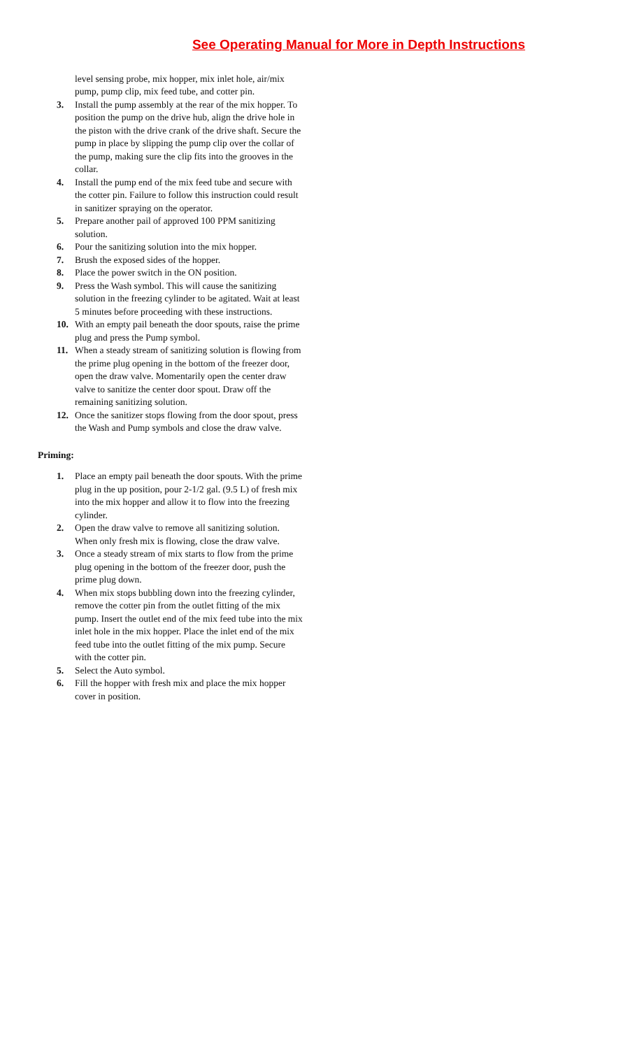See Operating Manual for More in Depth Instructions
level sensing probe, mix hopper, mix inlet hole, air/mix pump, pump clip, mix feed tube, and cotter pin.
3. Install the pump assembly at the rear of the mix hopper. To position the pump on the drive hub, align the drive hole in the piston with the drive crank of the drive shaft. Secure the pump in place by slipping the pump clip over the collar of the pump, making sure the clip fits into the grooves in the collar.
4. Install the pump end of the mix feed tube and secure with the cotter pin. Failure to follow this instruction could result in sanitizer spraying on the operator.
5. Prepare another pail of approved 100 PPM sanitizing solution.
6. Pour the sanitizing solution into the mix hopper.
7. Brush the exposed sides of the hopper.
8. Place the power switch in the ON position.
9. Press the Wash symbol. This will cause the sanitizing solution in the freezing cylinder to be agitated. Wait at least 5 minutes before proceeding with these instructions.
10. With an empty pail beneath the door spouts, raise the prime plug and press the Pump symbol.
11. When a steady stream of sanitizing solution is flowing from the prime plug opening in the bottom of the freezer door, open the draw valve. Momentarily open the center draw valve to sanitize the center door spout. Draw off the remaining sanitizing solution.
12. Once the sanitizer stops flowing from the door spout, press the Wash and Pump symbols and close the draw valve.
Priming:
1. Place an empty pail beneath the door spouts. With the prime plug in the up position, pour 2-1/2 gal. (9.5 L) of fresh mix into the mix hopper and allow it to flow into the freezing cylinder.
2. Open the draw valve to remove all sanitizing solution. When only fresh mix is flowing, close the draw valve.
3. Once a steady stream of mix starts to flow from the prime plug opening in the bottom of the freezer door, push the prime plug down.
4. When mix stops bubbling down into the freezing cylinder, remove the cotter pin from the outlet fitting of the mix pump. Insert the outlet end of the mix feed tube into the mix inlet hole in the mix hopper. Place the inlet end of the mix feed tube into the outlet fitting of the mix pump. Secure with the cotter pin.
5. Select the Auto symbol.
6. Fill the hopper with fresh mix and place the mix hopper cover in position.